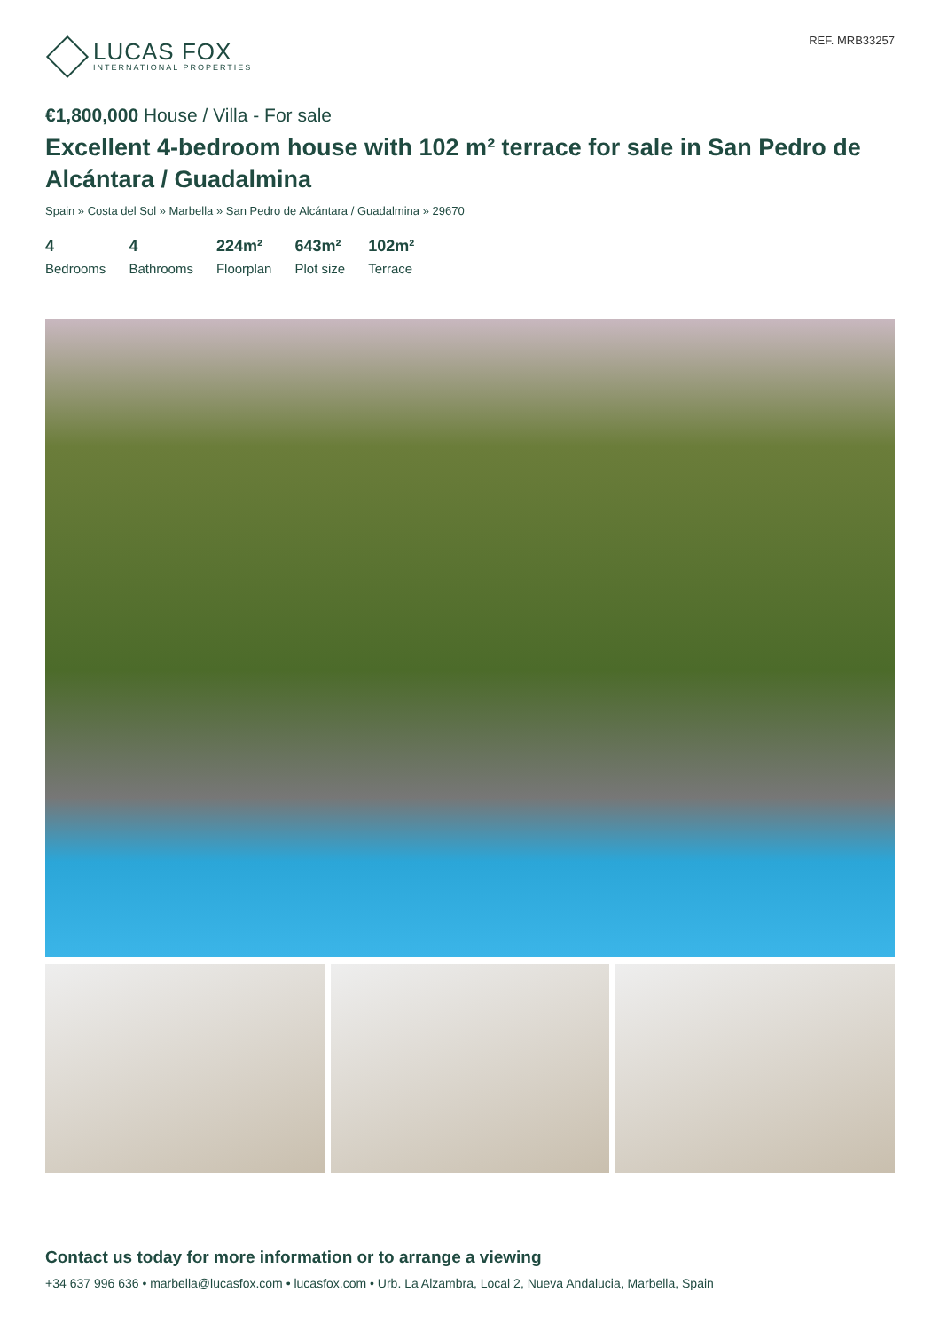LUCAS FOX
INTERNATIONAL PROPERTIES
REF. MRB33257
€1,800,000 House / Villa - For sale
Excellent 4-bedroom house with 102 m² terrace for sale in San Pedro de Alcántara / Guadalmina
Spain » Costa del Sol » Marbella » San Pedro de Alcántara / Guadalmina » 29670
4
Bedrooms
4
Bathrooms
224m²
Floorplan
643m²
Plot size
102m²
Terrace
Contact us today for more information or to arrange a viewing
+34 637 996 636 • marbella@lucasfox.com • lucasfox.com • Urb. La Alzambra, Local 2, Nueva Andalucia, Marbella, Spain